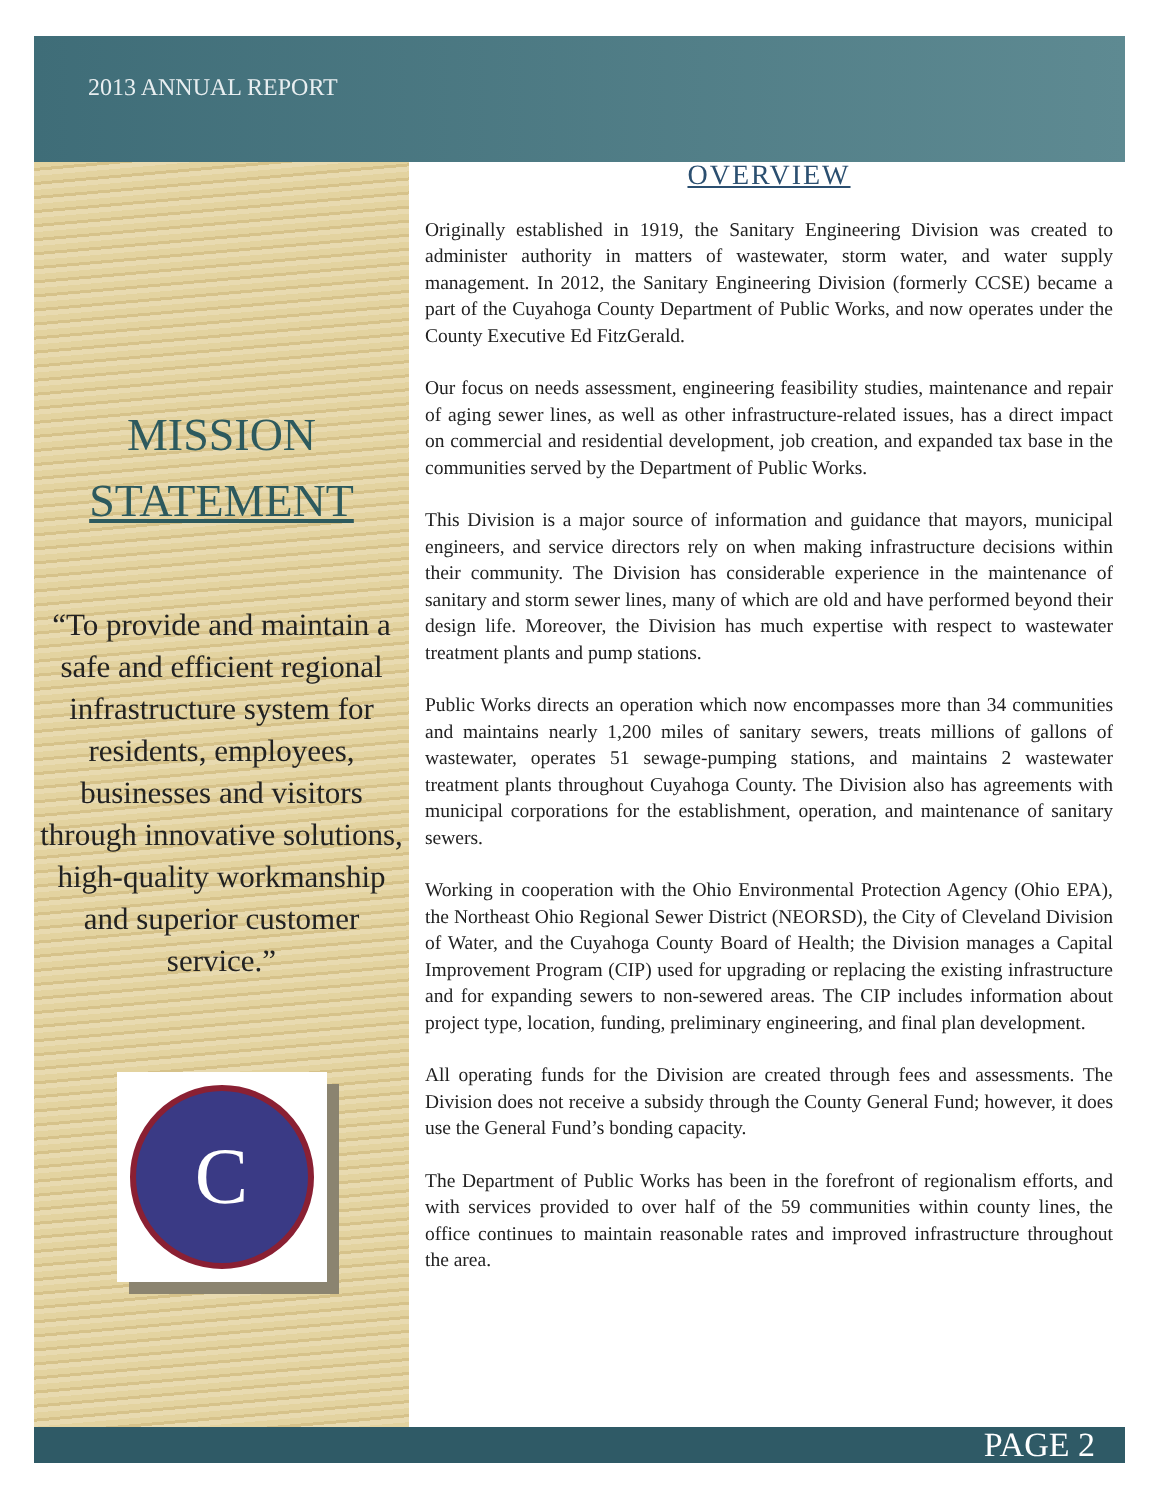2013 ANNUAL REPORT
MISSION
STATEMENT
“To provide and maintain a safe and efficient regional infrastructure system for residents, employees, businesses and visitors through innovative solutions, high-quality workmanship and superior customer service.”
C
OVERVIEW
Originally established in 1919, the Sanitary Engineering Division was created to administer authority in matters of wastewater, storm water, and water supply management. In 2012, the Sanitary Engineering Division (formerly CCSE) became a part of the Cuyahoga County Department of Public Works, and now operates under the County Executive Ed FitzGerald.
Our focus on needs assessment, engineering feasibility studies, maintenance and repair of aging sewer lines, as well as other infrastructure-related issues, has a direct impact on commercial and residential development, job creation, and expanded tax base in the communities served by the Department of Public Works.
This Division is a major source of information and guidance that mayors, municipal engineers, and service directors rely on when making infrastructure decisions within their community. The Division has considerable experience in the maintenance of sanitary and storm sewer lines, many of which are old and have performed beyond their design life. Moreover, the Division has much expertise with respect to wastewater treatment plants and pump stations.
Public Works directs an operation which now encompasses more than 34 communities and maintains nearly 1,200 miles of sanitary sewers, treats millions of gallons of wastewater, operates 51 sewage-pumping stations, and maintains 2 wastewater treatment plants throughout Cuyahoga County. The Division also has agreements with municipal corporations for the establishment, operation, and maintenance of sanitary sewers.
Working in cooperation with the Ohio Environmental Protection Agency (Ohio EPA), the Northeast Ohio Regional Sewer District (NEORSD), the City of Cleveland Division of Water, and the Cuyahoga County Board of Health; the Division manages a Capital Improvement Program (CIP) used for upgrading or replacing the existing infrastructure and for expanding sewers to non-sewered areas. The CIP includes information about project type, location, funding, preliminary engineering, and final plan development.
All operating funds for the Division are created through fees and assessments. The Division does not receive a subsidy through the County General Fund; however, it does use the General Fund’s bonding capacity.
The Department of Public Works has been in the forefront of regionalism efforts, and with services provided to over half of the 59 communities within county lines, the office continues to maintain reasonable rates and improved infrastructure throughout the area.
PAGE 2